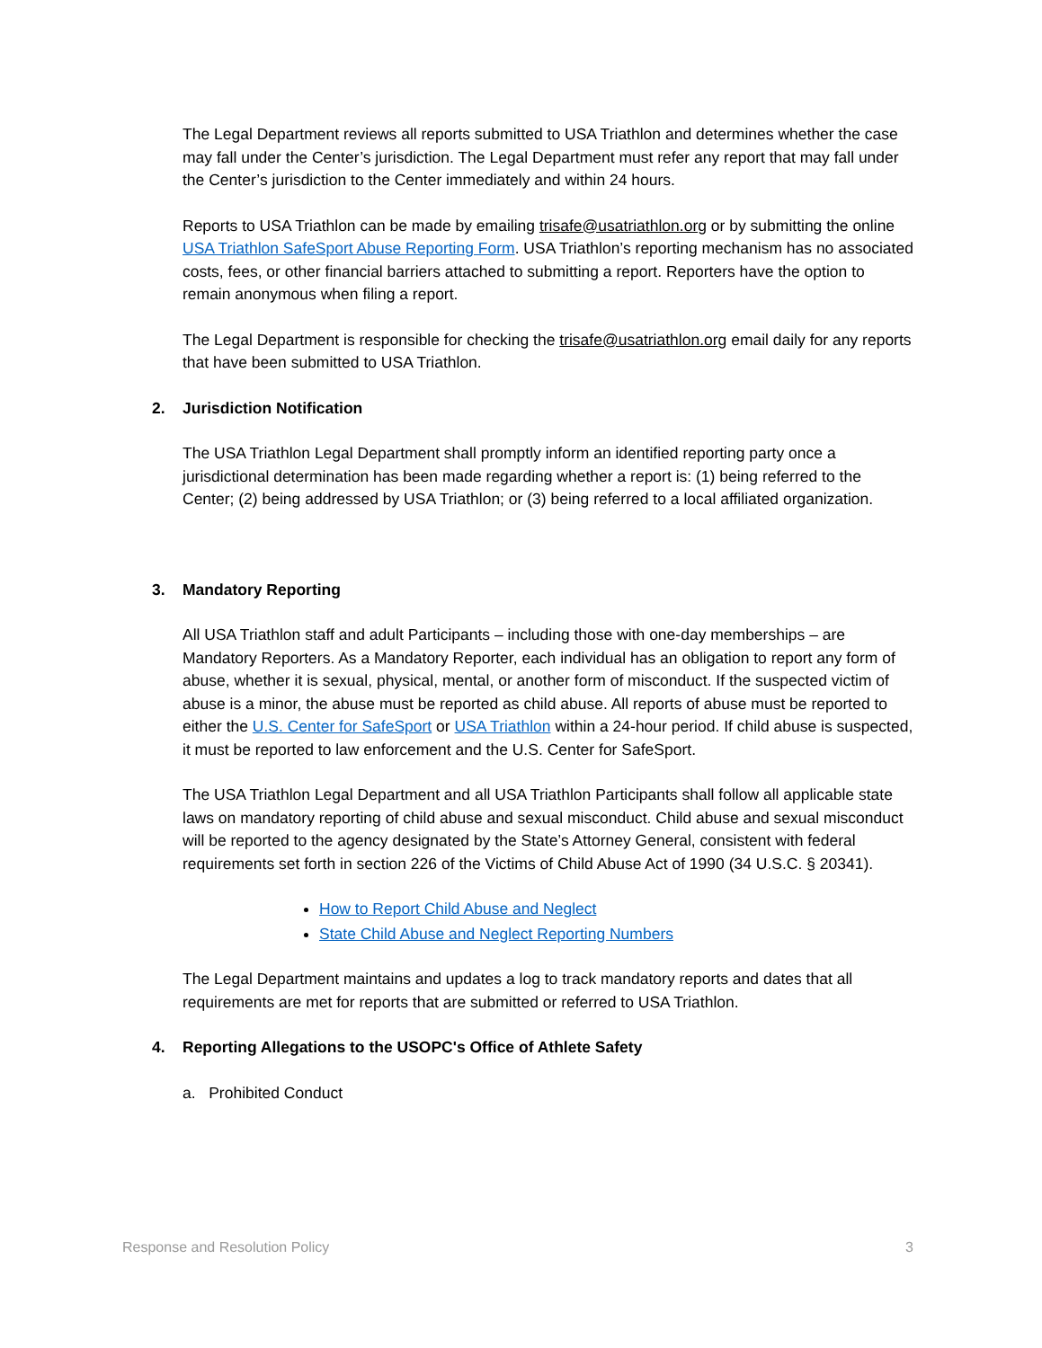The Legal Department reviews all reports submitted to USA Triathlon and determines whether the case may fall under the Center’s jurisdiction. The Legal Department must refer any report that may fall under the Center’s jurisdiction to the Center immediately and within 24 hours.
Reports to USA Triathlon can be made by emailing trisafe@usatriathlon.org or by submitting the online USA Triathlon SafeSport Abuse Reporting Form. USA Triathlon’s reporting mechanism has no associated costs, fees, or other financial barriers attached to submitting a report. Reporters have the option to remain anonymous when filing a report.
The Legal Department is responsible for checking the trisafe@usatriathlon.org email daily for any reports that have been submitted to USA Triathlon.
2. Jurisdiction Notification
The USA Triathlon Legal Department shall promptly inform an identified reporting party once a jurisdictional determination has been made regarding whether a report is: (1) being referred to the Center; (2) being addressed by USA Triathlon; or (3) being referred to a local affiliated organization.
3. Mandatory Reporting
All USA Triathlon staff and adult Participants – including those with one-day memberships – are Mandatory Reporters. As a Mandatory Reporter, each individual has an obligation to report any form of abuse, whether it is sexual, physical, mental, or another form of misconduct. If the suspected victim of abuse is a minor, the abuse must be reported as child abuse. All reports of abuse must be reported to either the U.S. Center for SafeSport or USA Triathlon within a 24-hour period. If child abuse is suspected, it must be reported to law enforcement and the U.S. Center for SafeSport.
The USA Triathlon Legal Department and all USA Triathlon Participants shall follow all applicable state laws on mandatory reporting of child abuse and sexual misconduct. Child abuse and sexual misconduct will be reported to the agency designated by the State’s Attorney General, consistent with federal requirements set forth in section 226 of the Victims of Child Abuse Act of 1990 (34 U.S.C. § 20341).
How to Report Child Abuse and Neglect
State Child Abuse and Neglect Reporting Numbers
The Legal Department maintains and updates a log to track mandatory reports and dates that all requirements are met for reports that are submitted or referred to USA Triathlon.
4. Reporting Allegations to the USOPC's Office of Athlete Safety
a. Prohibited Conduct
Response and Resolution Policy 3